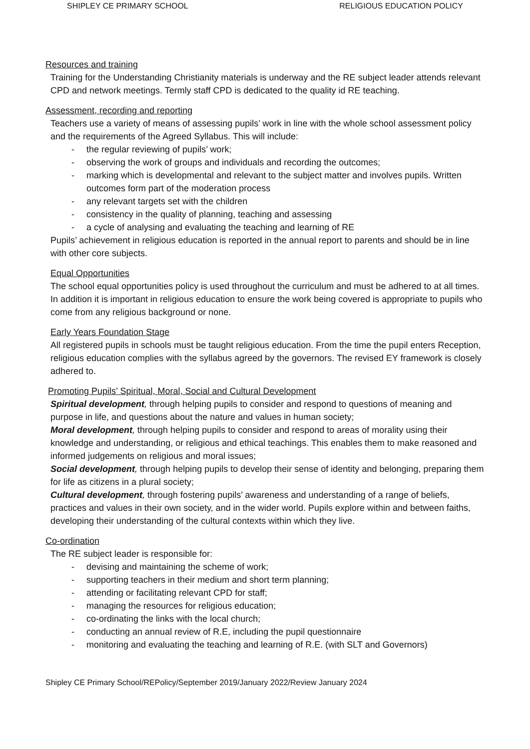SHIPLEY CE PRIMARY SCHOOL RELIGIOUS EDUCATION POLICY
Resources and training
Training for the Understanding Christianity materials is underway and the RE subject leader attends relevant CPD and network meetings. Termly staff CPD is dedicated to the quality id RE teaching.
Assessment, recording and reporting
Teachers use a variety of means of assessing pupils’ work in line with the whole school assessment policy and the requirements of the Agreed Syllabus. This will include:
- the regular reviewing of pupils’ work;
- observing the work of groups and individuals and recording the outcomes;
- marking which is developmental and relevant to the subject matter and involves pupils. Written outcomes form part of the moderation process
- any relevant targets set with the children
- consistency in the quality of planning, teaching and assessing
- a cycle of analysing and evaluating the teaching and learning of RE
Pupils’ achievement in religious education is reported in the annual report to parents and should be in line with other core subjects.
Equal Opportunities
The school equal opportunities policy is used throughout the curriculum and must be adhered to at all times. In addition it is important in religious education to ensure the work being covered is appropriate to pupils who come from any religious background or none.
Early Years Foundation Stage
All registered pupils in schools must be taught religious education. From the time the pupil enters Reception, religious education complies with the syllabus agreed by the governors. The revised EY framework is closely adhered to.
Promoting Pupils’ Spiritual, Moral, Social and Cultural Development
Spiritual development, through helping pupils to consider and respond to questions of meaning and purpose in life, and questions about the nature and values in human society;
Moral development, through helping pupils to consider and respond to areas of morality using their knowledge and understanding, or religious and ethical teachings. This enables them to make reasoned and informed judgements on religious and moral issues;
Social development, through helping pupils to develop their sense of identity and belonging, preparing them for life as citizens in a plural society;
Cultural development, through fostering pupils’ awareness and understanding of a range of beliefs, practices and values in their own society, and in the wider world. Pupils explore within and between faiths, developing their understanding of the cultural contexts within which they live.
Co-ordination
The RE subject leader is responsible for:
- devising and maintaining the scheme of work;
- supporting teachers in their medium and short term planning;
- attending or facilitating relevant CPD for staff;
- managing the resources for religious education;
- co-ordinating the links with the local church;
- conducting an annual review of R.E, including the pupil questionnaire
- monitoring and evaluating the teaching and learning of R.E. (with SLT and Governors)
Shipley CE Primary School/REPolicy/September 2019/January 2022/Review January 2024